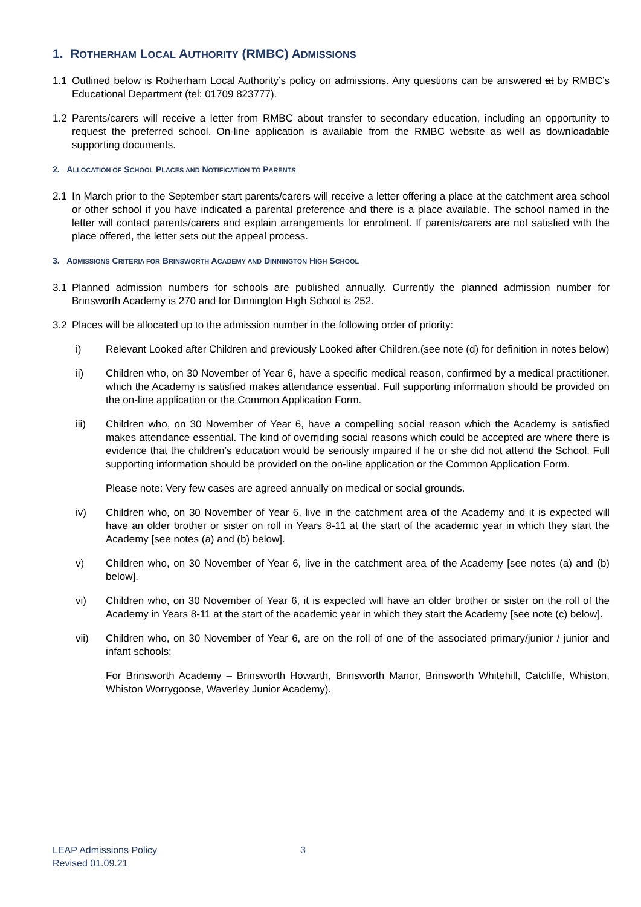1. ROTHERHAM LOCAL AUTHORITY (RMBC) ADMISSIONS
1.1 Outlined below is Rotherham Local Authority’s policy on admissions. Any questions can be answered at by RMBC’s Educational Department (tel: 01709 823777).
1.2 Parents/carers will receive a letter from RMBC about transfer to secondary education, including an opportunity to request the preferred school. On-line application is available from the RMBC website as well as downloadable supporting documents.
2. ALLOCATION OF SCHOOL PLACES AND NOTIFICATION TO PARENTS
2.1 In March prior to the September start parents/carers will receive a letter offering a place at the catchment area school or other school if you have indicated a parental preference and there is a place available. The school named in the letter will contact parents/carers and explain arrangements for enrolment. If parents/carers are not satisfied with the place offered, the letter sets out the appeal process.
3. ADMISSIONS CRITERIA FOR BRINSWORTH ACADEMY AND DINNINGTON HIGH SCHOOL
3.1 Planned admission numbers for schools are published annually. Currently the planned admission number for Brinsworth Academy is 270 and for Dinnington High School is 252.
3.2 Places will be allocated up to the admission number in the following order of priority:
i) Relevant Looked after Children and previously Looked after Children.(see note (d) for definition in notes below)
ii) Children who, on 30 November of Year 6, have a specific medical reason, confirmed by a medical practitioner, which the Academy is satisfied makes attendance essential. Full supporting information should be provided on the on-line application or the Common Application Form.
iii) Children who, on 30 November of Year 6, have a compelling social reason which the Academy is satisfied makes attendance essential. The kind of overriding social reasons which could be accepted are where there is evidence that the children’s education would be seriously impaired if he or she did not attend the School. Full supporting information should be provided on the on-line application or the Common Application Form.
Please note: Very few cases are agreed annually on medical or social grounds.
iv) Children who, on 30 November of Year 6, live in the catchment area of the Academy and it is expected will have an older brother or sister on roll in Years 8-11 at the start of the academic year in which they start the Academy [see notes (a) and (b) below].
v) Children who, on 30 November of Year 6, live in the catchment area of the Academy [see notes (a) and (b) below].
vi) Children who, on 30 November of Year 6, it is expected will have an older brother or sister on the roll of the Academy in Years 8-11 at the start of the academic year in which they start the Academy [see note (c) below].
vii) Children who, on 30 November of Year 6, are on the roll of one of the associated primary/junior / junior and infant schools:
For Brinsworth Academy – Brinsworth Howarth, Brinsworth Manor, Brinsworth Whitehill, Catcliffe, Whiston, Whiston Worrygoose, Waverley Junior Academy).
LEAP Admissions Policy
Revised 01.09.21
3